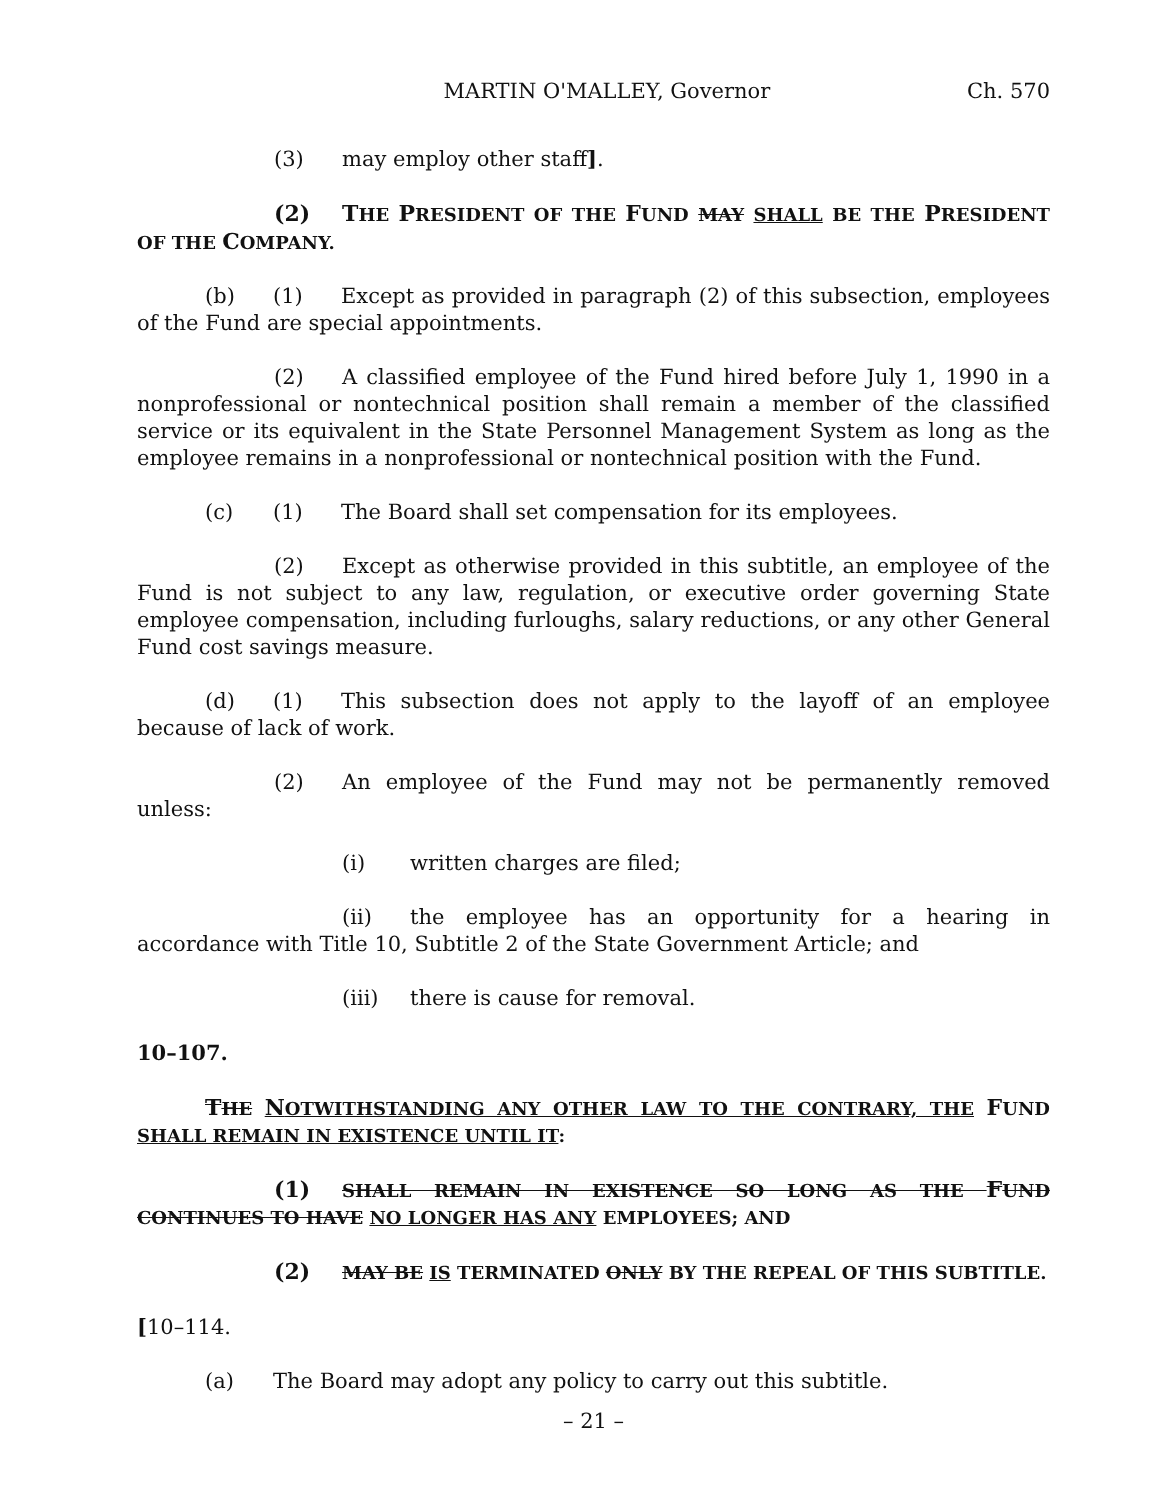MARTIN O'MALLEY, Governor Ch. 570
(3) may employ other staff].
(2) THE PRESIDENT OF THE FUND MAY SHALL BE THE PRESIDENT OF THE COMPANY.
(b) (1) Except as provided in paragraph (2) of this subsection, employees of the Fund are special appointments.
(2) A classified employee of the Fund hired before July 1, 1990 in a nonprofessional or nontechnical position shall remain a member of the classified service or its equivalent in the State Personnel Management System as long as the employee remains in a nonprofessional or nontechnical position with the Fund.
(c) (1) The Board shall set compensation for its employees.
(2) Except as otherwise provided in this subtitle, an employee of the Fund is not subject to any law, regulation, or executive order governing State employee compensation, including furloughs, salary reductions, or any other General Fund cost savings measure.
(d) (1) This subsection does not apply to the layoff of an employee because of lack of work.
(2) An employee of the Fund may not be permanently removed unless:
(i) written charges are filed;
(ii) the employee has an opportunity for a hearing in accordance with Title 10, Subtitle 2 of the State Government Article; and
(iii) there is cause for removal.
10–107.
THE NOTWITHSTANDING ANY OTHER LAW TO THE CONTRARY, THE FUND SHALL REMAIN IN EXISTENCE UNTIL IT:
(1) SHALL REMAIN IN EXISTENCE SO LONG AS THE FUND CONTINUES TO HAVE NO LONGER HAS ANY EMPLOYEES; AND
(2) MAY BE IS TERMINATED ONLY BY THE REPEAL OF THIS SUBTITLE.
[10–114.
(a) The Board may adopt any policy to carry out this subtitle.
– 21 –